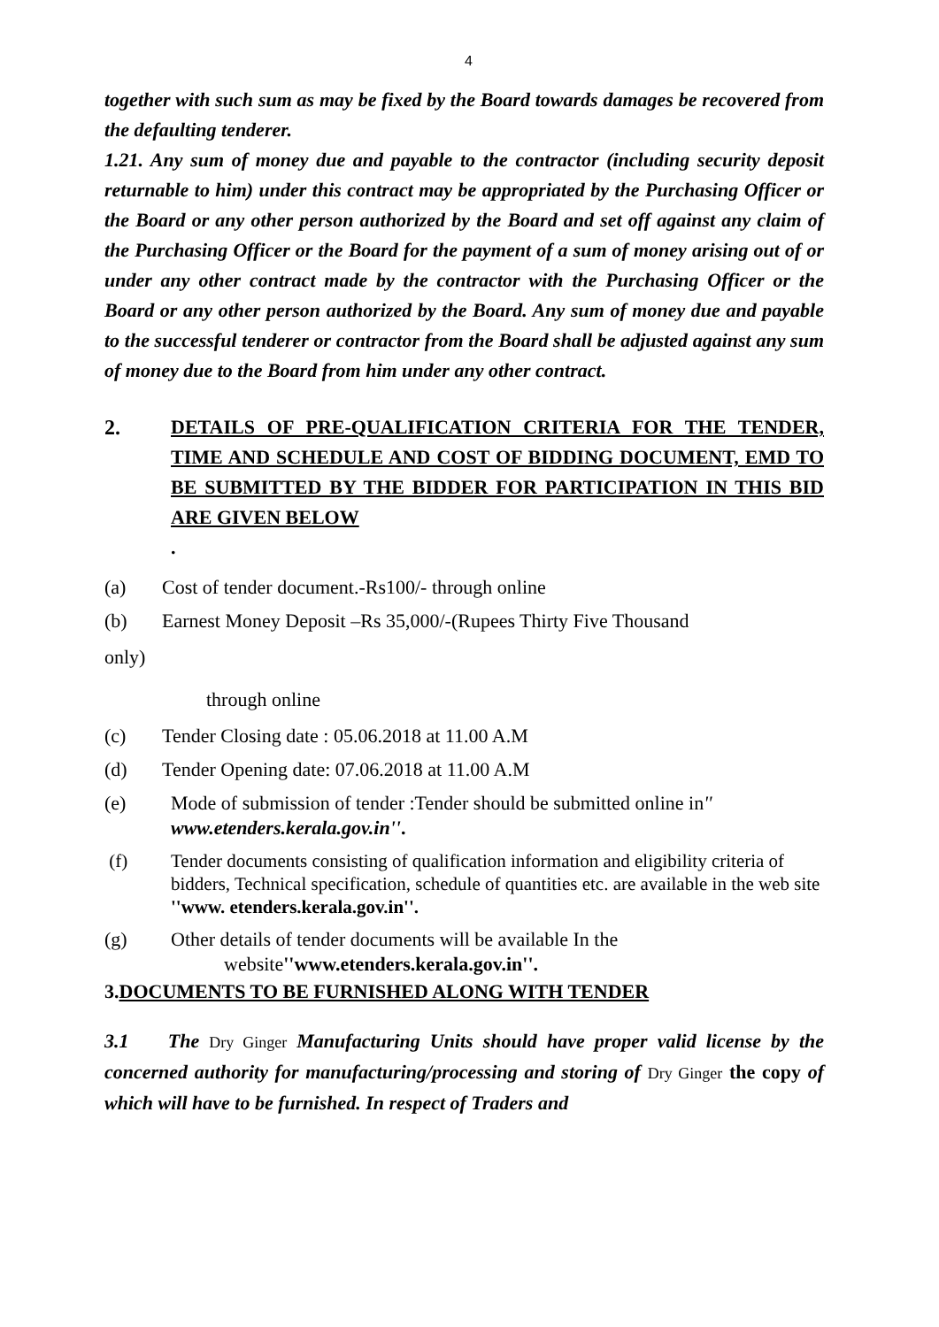4
together with such sum as may be fixed by the Board towards damages be recovered from the defaulting tenderer.
1.21. Any sum of money due and payable to the contractor (including security deposit returnable to him) under this contract may be appropriated by the Purchasing Officer or the Board or any other person authorized by the Board and set off against any claim of the Purchasing Officer or the Board for the payment of a sum of money arising out of or under any other contract made by the contractor with the Purchasing Officer or the Board or any other person authorized by the Board. Any sum of money due and payable to the successful tenderer or contractor from the Board shall be adjusted against any sum of money due to the Board from him under any other contract.
2. DETAILS OF PRE-QUALIFICATION CRITERIA FOR THE TENDER, TIME AND SCHEDULE AND COST OF BIDDING DOCUMENT, EMD TO BE SUBMITTED BY THE BIDDER FOR PARTICIPATION IN THIS BID ARE GIVEN BELOW.
(a) Cost of tender document.-Rs100/- through online
(b) Earnest Money Deposit –Rs 35,000/-(Rupees Thirty Five Thousand
only)
through online
(c) Tender Closing date : 05.06.2018 at 11.00 A.M
(d) Tender Opening date: 07.06.2018 at 11.00 A.M
(e) Mode of submission of tender :Tender should be submitted online in'' www.etenders.kerala.gov.in''.
(f) Tender documents consisting of qualification information and eligibility criteria of bidders, Technical specification, schedule of quantities etc. are available in the web site ''www. etenders.kerala.gov.in''.
(g) Other details of tender documents will be available In the website''www.etenders.kerala.gov.in''.
3.DOCUMENTS TO BE FURNISHED ALONG WITH TENDER
3.1 The Dry Ginger Manufacturing Units should have proper valid license by the concerned authority for manufacturing/processing and storing of Dry Ginger the copy of which will have to be furnished. In respect of Traders and